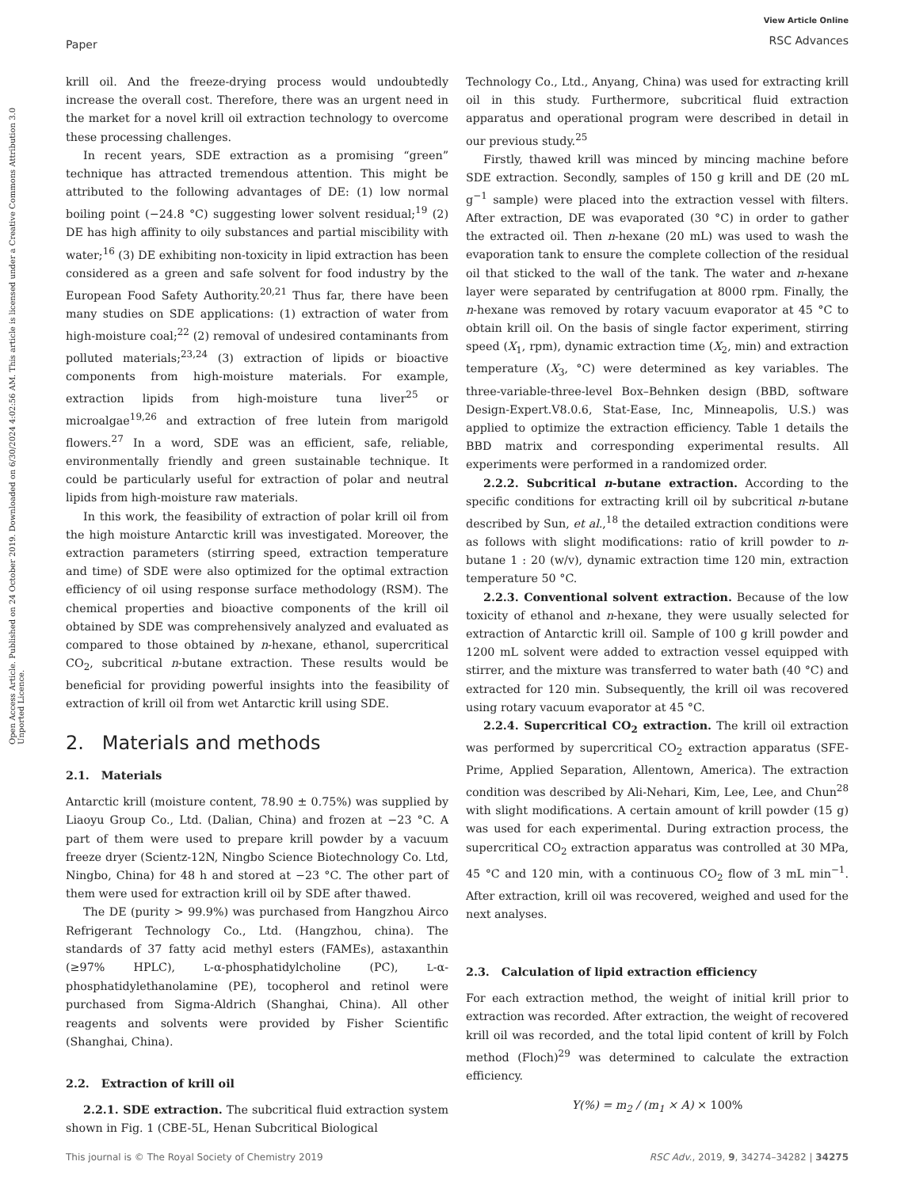Paper
View Article Online
RSC Advances
Open Access Article. Published on 24 October 2019. Downloaded on 6/30/2024 4:02:56 AM. This article is licensed under a Creative Commons Attribution 3.0 Unported Licence.
krill oil. And the freeze-drying process would undoubtedly increase the overall cost. Therefore, there was an urgent need in the market for a novel krill oil extraction technology to overcome these processing challenges.
In recent years, SDE extraction as a promising “green” technique has attracted tremendous attention. This might be attributed to the following advantages of DE: (1) low normal boiling point (−24.8 °C) suggesting lower solvent residual;<sup>19</sup> (2) DE has high affinity to oily substances and partial miscibility with water;<sup>16</sup> (3) DE exhibiting non-toxicity in lipid extraction has been considered as a green and safe solvent for food industry by the European Food Safety Authority.<sup>20,21</sup> Thus far, there have been many studies on SDE applications: (1) extraction of water from high-moisture coal;<sup>22</sup> (2) removal of undesired contaminants from polluted materials;<sup>23,24</sup> (3) extraction of lipids or bioactive components from high-moisture materials. For example, extraction lipids from high-moisture tuna liver<sup>25</sup> or microalgae<sup>19,26</sup> and extraction of free lutein from marigold flowers.<sup>27</sup> In a word, SDE was an efficient, safe, reliable, environmentally friendly and green sustainable technique. It could be particularly useful for extraction of polar and neutral lipids from high-moisture raw materials.
In this work, the feasibility of extraction of polar krill oil from the high moisture Antarctic krill was investigated. Moreover, the extraction parameters (stirring speed, extraction temperature and time) of SDE were also optimized for the optimal extraction efficiency of oil using response surface methodology (RSM). The chemical properties and bioactive components of the krill oil obtained by SDE was comprehensively analyzed and evaluated as compared to those obtained by n-hexane, ethanol, supercritical CO<sub>2</sub>, subcritical n-butane extraction. These results would be beneficial for providing powerful insights into the feasibility of extraction of krill oil from wet Antarctic krill using SDE.
2. Materials and methods
2.1. Materials
Antarctic krill (moisture content, 78.90 ± 0.75%) was supplied by Liaoyu Group Co., Ltd. (Dalian, China) and frozen at −23 °C. A part of them were used to prepare krill powder by a vacuum freeze dryer (Scientz-12N, Ningbo Science Biotechnology Co. Ltd, Ningbo, China) for 48 h and stored at −23 °C. The other part of them were used for extraction krill oil by SDE after thawed.
The DE (purity > 99.9%) was purchased from Hangzhou Airco Refrigerant Technology Co., Ltd. (Hangzhou, china). The standards of 37 fatty acid methyl esters (FAMEs), astaxanthin (≥97% HPLC), L-α-phosphatidylcholine (PC), L-α-phosphatidylethanolamine (PE), tocopherol and retinol were purchased from Sigma-Aldrich (Shanghai, China). All other reagents and solvents were provided by Fisher Scientific (Shanghai, China).
2.2. Extraction of krill oil
2.2.1. SDE extraction. The subcritical fluid extraction system shown in Fig. 1 (CBE-5L, Henan Subcritical Biological
Technology Co., Ltd., Anyang, China) was used for extracting krill oil in this study. Furthermore, subcritical fluid extraction apparatus and operational program were described in detail in our previous study.<sup>25</sup>
Firstly, thawed krill was minced by mincing machine before SDE extraction. Secondly, samples of 150 g krill and DE (20 mL g<sup>−1</sup> sample) were placed into the extraction vessel with filters. After extraction, DE was evaporated (30 °C) in order to gather the extracted oil. Then n-hexane (20 mL) was used to wash the evaporation tank to ensure the complete collection of the residual oil that sticked to the wall of the tank. The water and n-hexane layer were separated by centrifugation at 8000 rpm. Finally, the n-hexane was removed by rotary vacuum evaporator at 45 °C to obtain krill oil. On the basis of single factor experiment, stirring speed (X<sub>1</sub>, rpm), dynamic extraction time (X<sub>2</sub>, min) and extraction temperature (X<sub>3</sub>, °C) were determined as key variables. The three-variable-three-level Box–Behnken design (BBD, software Design-Expert.V8.0.6, Stat-Ease, Inc, Minneapolis, U.S.) was applied to optimize the extraction efficiency. Table 1 details the BBD matrix and corresponding experimental results. All experiments were performed in a randomized order.
2.2.2. Subcritical n-butane extraction. According to the specific conditions for extracting krill oil by subcritical n-butane described by Sun, et al.,<sup>18</sup> the detailed extraction conditions were as follows with slight modifications: ratio of krill powder to n-butane 1 : 20 (w/v), dynamic extraction time 120 min, extraction temperature 50 °C.
2.2.3. Conventional solvent extraction. Because of the low toxicity of ethanol and n-hexane, they were usually selected for extraction of Antarctic krill oil. Sample of 100 g krill powder and 1200 mL solvent were added to extraction vessel equipped with stirrer, and the mixture was transferred to water bath (40 °C) and extracted for 120 min. Subsequently, the krill oil was recovered using rotary vacuum evaporator at 45 °C.
2.2.4. Supercritical CO<sub>2</sub> extraction. The krill oil extraction was performed by supercritical CO<sub>2</sub> extraction apparatus (SFE-Prime, Applied Separation, Allentown, America). The extraction condition was described by Ali-Nehari, Kim, Lee, Lee, and Chun<sup>28</sup> with slight modifications. A certain amount of krill powder (15 g) was used for each experimental. During extraction process, the supercritical CO<sub>2</sub> extraction apparatus was controlled at 30 MPa, 45 °C and 120 min, with a continuous CO<sub>2</sub> flow of 3 mL min<sup>−1</sup>. After extraction, krill oil was recovered, weighed and used for the next analyses.
2.3. Calculation of lipid extraction efficiency
For each extraction method, the weight of initial krill prior to extraction was recorded. After extraction, the weight of recovered krill oil was recorded, and the total lipid content of krill by Folch method (Floch)<sup>29</sup> was determined to calculate the extraction efficiency.
Y(%) = m<sub>2</sub> / (m<sub>1</sub> × A) × 100%
This journal is © The Royal Society of Chemistry 2019 RSC Adv., 2019, 9, 34274–34282 | 34275